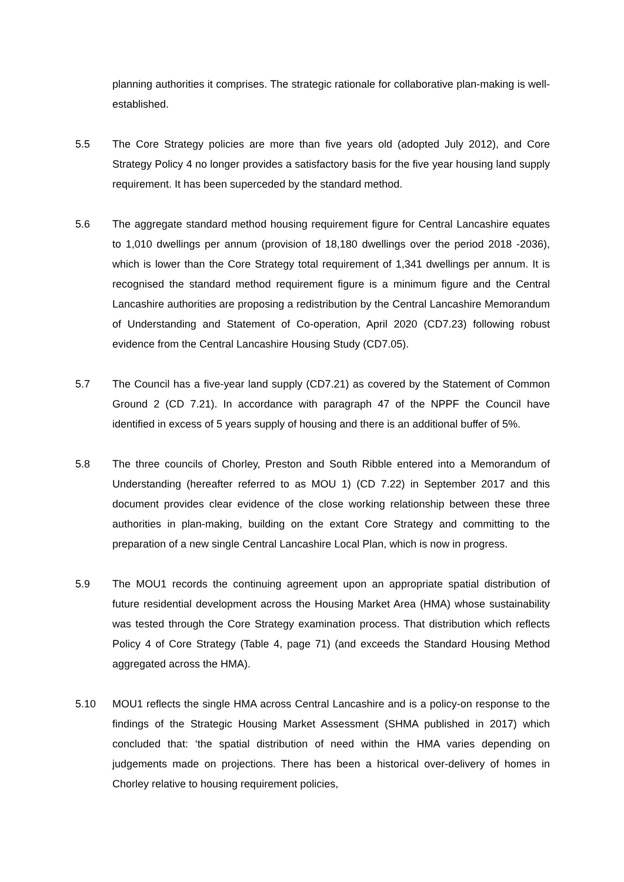planning authorities it comprises. The strategic rationale for collaborative plan-making is well-established.
5.5 The Core Strategy policies are more than five years old (adopted July 2012), and Core Strategy Policy 4 no longer provides a satisfactory basis for the five year housing land supply requirement. It has been superceded by the standard method.
5.6 The aggregate standard method housing requirement figure for Central Lancashire equates to 1,010 dwellings per annum (provision of 18,180 dwellings over the period 2018 -2036), which is lower than the Core Strategy total requirement of 1,341 dwellings per annum. It is recognised the standard method requirement figure is a minimum figure and the Central Lancashire authorities are proposing a redistribution by the Central Lancashire Memorandum of Understanding and Statement of Co-operation, April 2020 (CD7.23) following robust evidence from the Central Lancashire Housing Study (CD7.05).
5.7 The Council has a five-year land supply (CD7.21) as covered by the Statement of Common Ground 2 (CD 7.21). In accordance with paragraph 47 of the NPPF the Council have identified in excess of 5 years supply of housing and there is an additional buffer of 5%.
5.8 The three councils of Chorley, Preston and South Ribble entered into a Memorandum of Understanding (hereafter referred to as MOU 1) (CD 7.22) in September 2017 and this document provides clear evidence of the close working relationship between these three authorities in plan-making, building on the extant Core Strategy and committing to the preparation of a new single Central Lancashire Local Plan, which is now in progress.
5.9 The MOU1 records the continuing agreement upon an appropriate spatial distribution of future residential development across the Housing Market Area (HMA) whose sustainability was tested through the Core Strategy examination process. That distribution which reflects Policy 4 of Core Strategy (Table 4, page 71) (and exceeds the Standard Housing Method aggregated across the HMA).
5.10 MOU1 reflects the single HMA across Central Lancashire and is a policy-on response to the findings of the Strategic Housing Market Assessment (SHMA published in 2017) which concluded that: ‘the spatial distribution of need within the HMA varies depending on judgements made on projections. There has been a historical over-delivery of homes in Chorley relative to housing requirement policies,